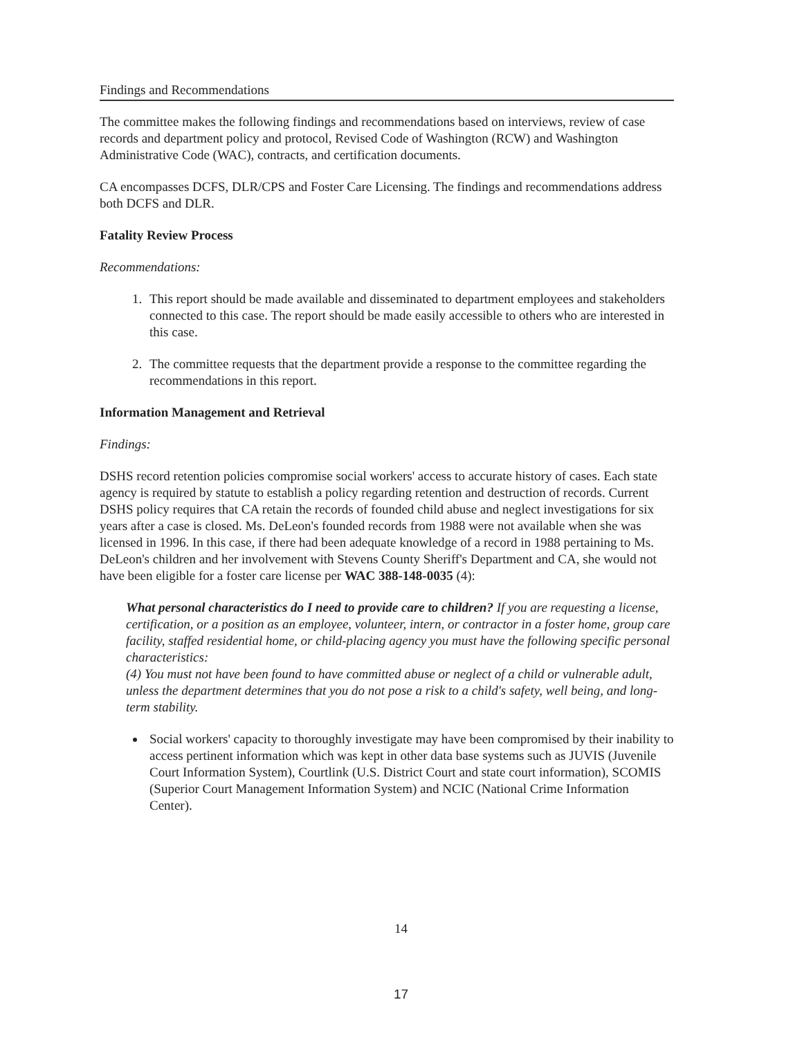Findings and Recommendations
The committee makes the following findings and recommendations based on interviews, review of case records and department policy and protocol, Revised Code of Washington (RCW) and Washington Administrative Code (WAC), contracts, and certification documents.
CA encompasses DCFS, DLR/CPS and Foster Care Licensing. The findings and recommendations address both DCFS and DLR.
Fatality Review Process
Recommendations:
1. This report should be made available and disseminated to department employees and stakeholders connected to this case. The report should be made easily accessible to others who are interested in this case.
2. The committee requests that the department provide a response to the committee regarding the recommendations in this report.
Information Management and Retrieval
Findings:
DSHS record retention policies compromise social workers' access to accurate history of cases. Each state agency is required by statute to establish a policy regarding retention and destruction of records. Current DSHS policy requires that CA retain the records of founded child abuse and neglect investigations for six years after a case is closed. Ms. DeLeon's founded records from 1988 were not available when she was licensed in 1996. In this case, if there had been adequate knowledge of a record in 1988 pertaining to Ms. DeLeon's children and her involvement with Stevens County Sheriff's Department and CA, she would not have been eligible for a foster care license per WAC 388-148-0035 (4):
What personal characteristics do I need to provide care to children? If you are requesting a license, certification, or a position as an employee, volunteer, intern, or contractor in a foster home, group care facility, staffed residential home, or child-placing agency you must have the following specific personal characteristics:
(4) You must not have been found to have committed abuse or neglect of a child or vulnerable adult, unless the department determines that you do not pose a risk to a child's safety, well being, and long-term stability.
Social workers' capacity to thoroughly investigate may have been compromised by their inability to access pertinent information which was kept in other data base systems such as JUVIS (Juvenile Court Information System), Courtlink (U.S. District Court and state court information), SCOMIS (Superior Court Management Information System) and NCIC (National Crime Information Center).
14
17